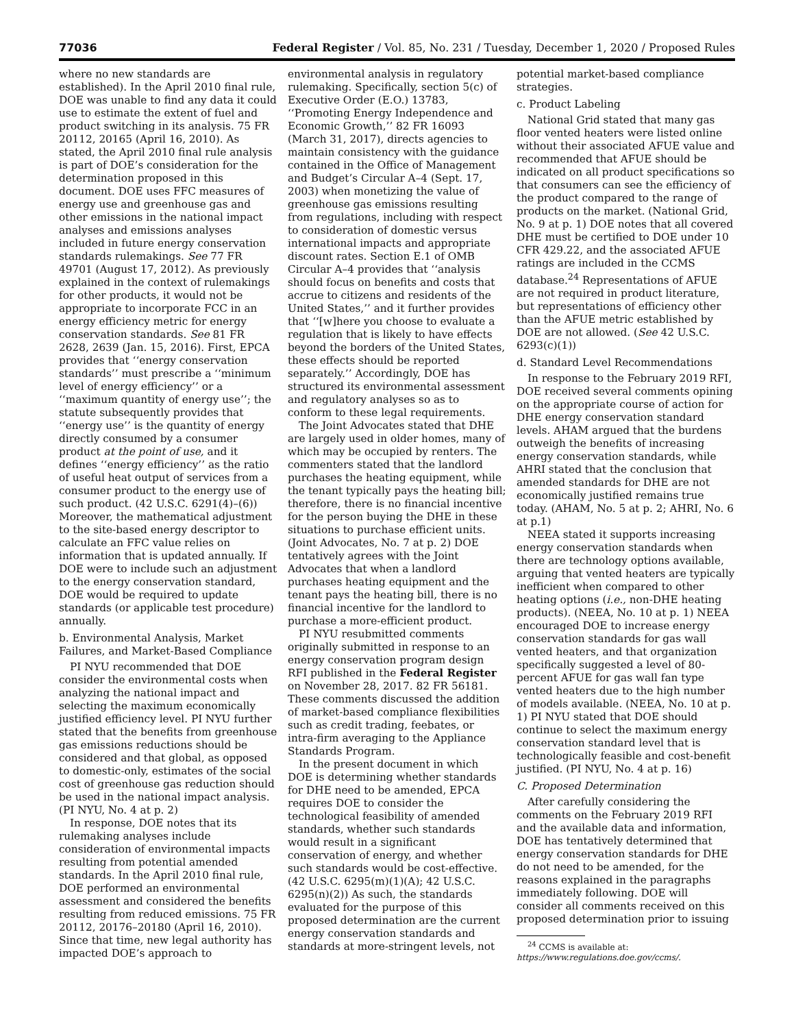77036 Federal Register / Vol. 85, No. 231 / Tuesday, December 1, 2020 / Proposed Rules
where no new standards are established). In the April 2010 final rule, DOE was unable to find any data it could use to estimate the extent of fuel and product switching in its analysis. 75 FR 20112, 20165 (April 16, 2010). As stated, the April 2010 final rule analysis is part of DOE’s consideration for the determination proposed in this document. DOE uses FFC measures of energy use and greenhouse gas and other emissions in the national impact analyses and emissions analyses included in future energy conservation standards rulemakings. See 77 FR 49701 (August 17, 2012). As previously explained in the context of rulemakings for other products, it would not be appropriate to incorporate FCC in an energy efficiency metric for energy conservation standards. See 81 FR 2628, 2639 (Jan. 15, 2016). First, EPCA provides that ‘‘energy conservation standards’’ must prescribe a ‘‘minimum level of energy efficiency’’ or a ‘‘maximum quantity of energy use’’; the statute subsequently provides that ‘‘energy use’’ is the quantity of energy directly consumed by a consumer product at the point of use, and it defines ‘‘energy efficiency’’ as the ratio of useful heat output of services from a consumer product to the energy use of such product. (42 U.S.C. 6291(4)–(6)) Moreover, the mathematical adjustment to the site-based energy descriptor to calculate an FFC value relies on information that is updated annually. If DOE were to include such an adjustment to the energy conservation standard, DOE would be required to update standards (or applicable test procedure) annually.
b. Environmental Analysis, Market Failures, and Market-Based Compliance
PI NYU recommended that DOE consider the environmental costs when analyzing the national impact and selecting the maximum economically justified efficiency level. PI NYU further stated that the benefits from greenhouse gas emissions reductions should be considered and that global, as opposed to domestic-only, estimates of the social cost of greenhouse gas reduction should be used in the national impact analysis. (PI NYU, No. 4 at p. 2)
In response, DOE notes that its rulemaking analyses include consideration of environmental impacts resulting from potential amended standards. In the April 2010 final rule, DOE performed an environmental assessment and considered the benefits resulting from reduced emissions. 75 FR 20112, 20176–20180 (April 16, 2010). Since that time, new legal authority has impacted DOE’s approach to
environmental analysis in regulatory rulemaking. Specifically, section 5(c) of Executive Order (E.O.) 13783, ‘‘Promoting Energy Independence and Economic Growth,’’ 82 FR 16093 (March 31, 2017), directs agencies to maintain consistency with the guidance contained in the Office of Management and Budget’s Circular A–4 (Sept. 17, 2003) when monetizing the value of greenhouse gas emissions resulting from regulations, including with respect to consideration of domestic versus international impacts and appropriate discount rates. Section E.1 of OMB Circular A–4 provides that ‘‘analysis should focus on benefits and costs that accrue to citizens and residents of the United States,’’ and it further provides that ‘‘[w]here you choose to evaluate a regulation that is likely to have effects beyond the borders of the United States, these effects should be reported separately.’’ Accordingly, DOE has structured its environmental assessment and regulatory analyses so as to conform to these legal requirements.
The Joint Advocates stated that DHE are largely used in older homes, many of which may be occupied by renters. The commenters stated that the landlord purchases the heating equipment, while the tenant typically pays the heating bill; therefore, there is no financial incentive for the person buying the DHE in these situations to purchase efficient units. (Joint Advocates, No. 7 at p. 2) DOE tentatively agrees with the Joint Advocates that when a landlord purchases heating equipment and the tenant pays the heating bill, there is no financial incentive for the landlord to purchase a more-efficient product.
PI NYU resubmitted comments originally submitted in response to an energy conservation program design RFI published in the Federal Register on November 28, 2017. 82 FR 56181. These comments discussed the addition of market-based compliance flexibilities such as credit trading, feebates, or intra-firm averaging to the Appliance Standards Program.
In the present document in which DOE is determining whether standards for DHE need to be amended, EPCA requires DOE to consider the technological feasibility of amended standards, whether such standards would result in a significant conservation of energy, and whether such standards would be cost-effective. (42 U.S.C. 6295(m)(1)(A); 42 U.S.C. 6295(n)(2)) As such, the standards evaluated for the purpose of this proposed determination are the current energy conservation standards and standards at more-stringent levels, not
potential market-based compliance strategies.
c. Product Labeling
National Grid stated that many gas floor vented heaters were listed online without their associated AFUE value and recommended that AFUE should be indicated on all product specifications so that consumers can see the efficiency of the product compared to the range of products on the market. (National Grid, No. 9 at p. 1) DOE notes that all covered DHE must be certified to DOE under 10 CFR 429.22, and the associated AFUE ratings are included in the CCMS database.<sup>24</sup> Representations of AFUE are not required in product literature, but representations of efficiency other than the AFUE metric established by DOE are not allowed. (See 42 U.S.C. 6293(c)(1))
d. Standard Level Recommendations
In response to the February 2019 RFI, DOE received several comments opining on the appropriate course of action for DHE energy conservation standard levels. AHAM argued that the burdens outweigh the benefits of increasing energy conservation standards, while AHRI stated that the conclusion that amended standards for DHE are not economically justified remains true today. (AHAM, No. 5 at p. 2; AHRI, No. 6 at p.1)
NEEA stated it supports increasing energy conservation standards when there are technology options available, arguing that vented heaters are typically inefficient when compared to other heating options (i.e., non-DHE heating products). (NEEA, No. 10 at p. 1) NEEA encouraged DOE to increase energy conservation standards for gas wall vented heaters, and that organization specifically suggested a level of 80-percent AFUE for gas wall fan type vented heaters due to the high number of models available. (NEEA, No. 10 at p. 1) PI NYU stated that DOE should continue to select the maximum energy conservation standard level that is technologically feasible and cost-benefit justified. (PI NYU, No. 4 at p. 16)
C. Proposed Determination
After carefully considering the comments on the February 2019 RFI and the available data and information, DOE has tentatively determined that energy conservation standards for DHE do not need to be amended, for the reasons explained in the paragraphs immediately following. DOE will consider all comments received on this proposed determination prior to issuing
<sup>24</sup> CCMS is available at: https://www.regulations.doe.gov/ccms/.